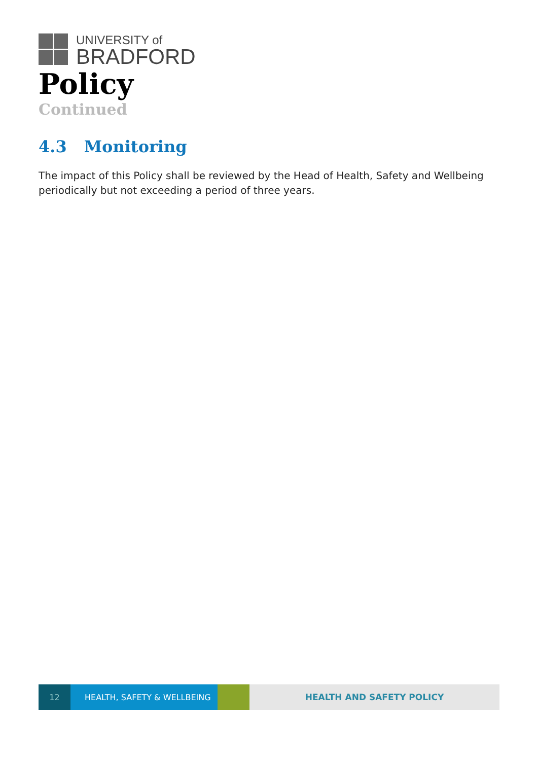UNIVERSITY of
BRADFORD
Policy
Continued
4.3 Monitoring
The impact of this Policy shall be reviewed by the Head of Health, Safety and Wellbeing periodically but not exceeding a period of three years.
12 HEALTH, SAFETY & WELLBEING HEALTH AND SAFETY POLICY